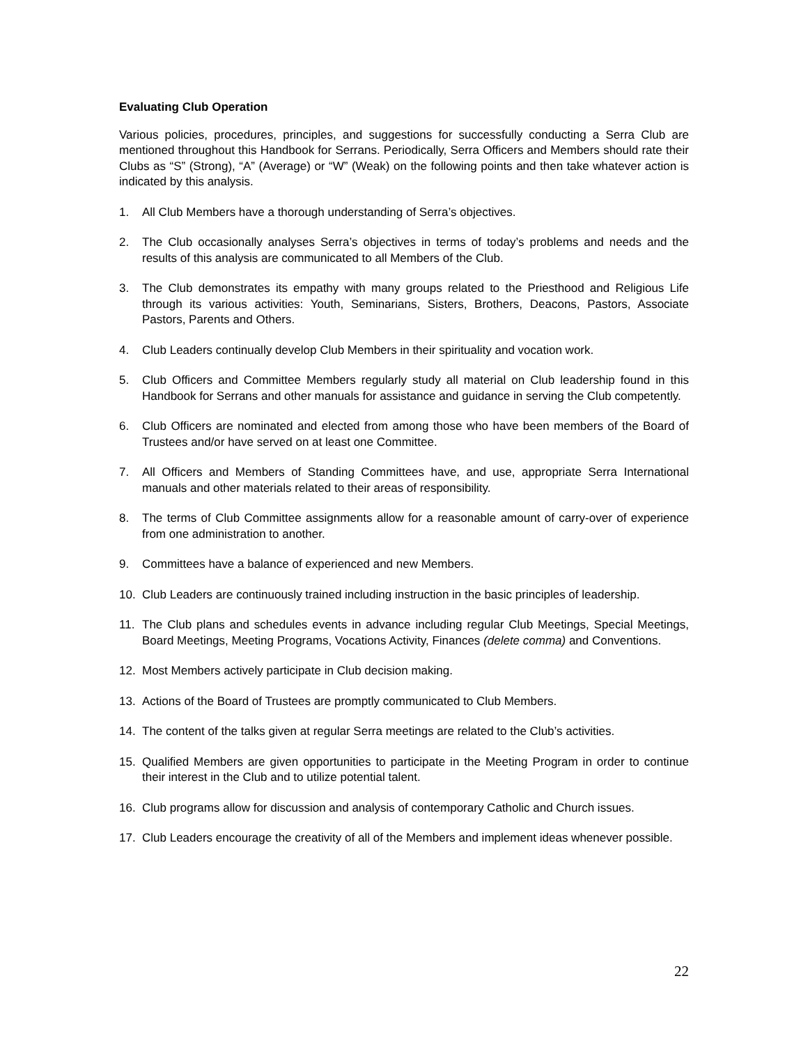Evaluating Club Operation
Various policies, procedures, principles, and suggestions for successfully conducting a Serra Club are mentioned throughout this Handbook for Serrans. Periodically, Serra Officers and Members should rate their Clubs as “S” (Strong), “A” (Average) or “W” (Weak) on the following points and then take whatever action is indicated by this analysis.
1. All Club Members have a thorough understanding of Serra’s objectives.
2. The Club occasionally analyses Serra’s objectives in terms of today’s problems and needs and the results of this analysis are communicated to all Members of the Club.
3. The Club demonstrates its empathy with many groups related to the Priesthood and Religious Life through its various activities: Youth, Seminarians, Sisters, Brothers, Deacons, Pastors, Associate Pastors, Parents and Others.
4. Club Leaders continually develop Club Members in their spirituality and vocation work.
5. Club Officers and Committee Members regularly study all material on Club leadership found in this Handbook for Serrans and other manuals for assistance and guidance in serving the Club competently.
6. Club Officers are nominated and elected from among those who have been members of the Board of Trustees and/or have served on at least one Committee.
7. All Officers and Members of Standing Committees have, and use, appropriate Serra International manuals and other materials related to their areas of responsibility.
8. The terms of Club Committee assignments allow for a reasonable amount of carry-over of experience from one administration to another.
9. Committees have a balance of experienced and new Members.
10. Club Leaders are continuously trained including instruction in the basic principles of leadership.
11. The Club plans and schedules events in advance including regular Club Meetings, Special Meetings, Board Meetings, Meeting Programs, Vocations Activity, Finances (delete comma) and Conventions.
12. Most Members actively participate in Club decision making.
13. Actions of the Board of Trustees are promptly communicated to Club Members.
14. The content of the talks given at regular Serra meetings are related to the Club’s activities.
15. Qualified Members are given opportunities to participate in the Meeting Program in order to continue their interest in the Club and to utilize potential talent.
16. Club programs allow for discussion and analysis of contemporary Catholic and Church issues.
17. Club Leaders encourage the creativity of all of the Members and implement ideas whenever possible.
22